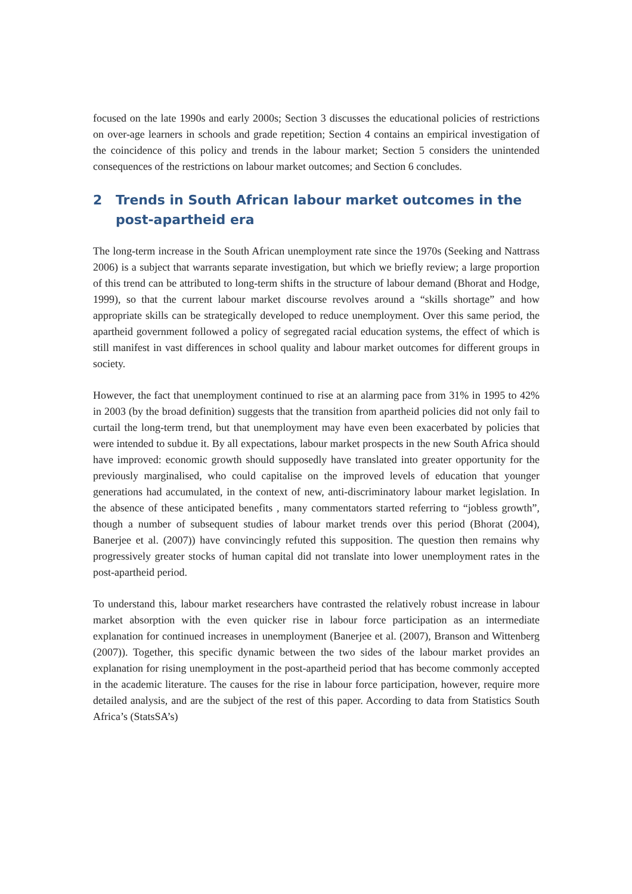focused on the late 1990s and early 2000s; Section 3 discusses the educational policies of restrictions on over-age learners in schools and grade repetition; Section 4 contains an empirical investigation of the coincidence of this policy and trends in the labour market; Section 5 considers the unintended consequences of the restrictions on labour market outcomes; and Section 6 concludes.
2 Trends in South African labour market outcomes in the post-apartheid era
The long-term increase in the South African unemployment rate since the 1970s (Seeking and Nattrass 2006) is a subject that warrants separate investigation, but which we briefly review; a large proportion of this trend can be attributed to long-term shifts in the structure of labour demand (Bhorat and Hodge, 1999), so that the current labour market discourse revolves around a “skills shortage” and how appropriate skills can be strategically developed to reduce unemployment. Over this same period, the apartheid government followed a policy of segregated racial education systems, the effect of which is still manifest in vast differences in school quality and labour market outcomes for different groups in society.
However, the fact that unemployment continued to rise at an alarming pace from 31% in 1995 to 42% in 2003 (by the broad definition) suggests that the transition from apartheid policies did not only fail to curtail the long-term trend, but that unemployment may have even been exacerbated by policies that were intended to subdue it. By all expectations, labour market prospects in the new South Africa should have improved: economic growth should supposedly have translated into greater opportunity for the previously marginalised, who could capitalise on the improved levels of education that younger generations had accumulated, in the context of new, anti-discriminatory labour market legislation. In the absence of these anticipated benefits , many commentators started referring to “jobless growth”, though a number of subsequent studies of labour market trends over this period (Bhorat (2004), Banerjee et al. (2007)) have convincingly refuted this supposition. The question then remains why progressively greater stocks of human capital did not translate into lower unemployment rates in the post-apartheid period.
To understand this, labour market researchers have contrasted the relatively robust increase in labour market absorption with the even quicker rise in labour force participation as an intermediate explanation for continued increases in unemployment (Banerjee et al. (2007), Branson and Wittenberg (2007)). Together, this specific dynamic between the two sides of the labour market provides an explanation for rising unemployment in the post-apartheid period that has become commonly accepted in the academic literature. The causes for the rise in labour force participation, however, require more detailed analysis, and are the subject of the rest of this paper. According to data from Statistics South Africa’s (StatsSA’s)